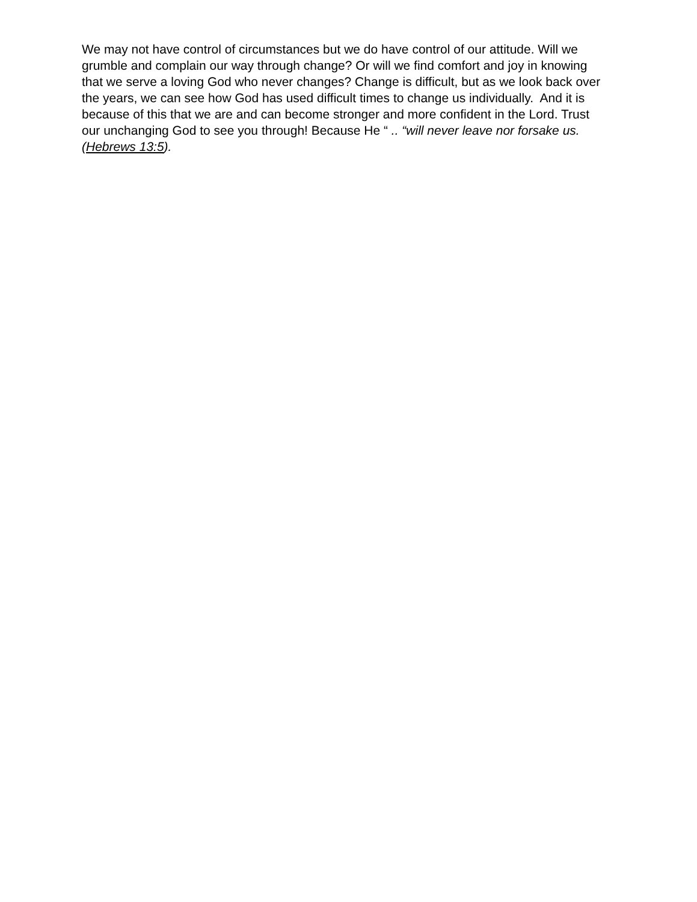We may not have control of circumstances but we do have control of our attitude. Will we grumble and complain our way through change? Or will we find comfort and joy in knowing that we serve a loving God who never changes? Change is difficult, but as we look back over the years, we can see how God has used difficult times to change us individually. And it is because of this that we are and can become stronger and more confident in the Lord. Trust our unchanging God to see you through! Because He “ .. “will never leave nor forsake us. (Hebrews 13:5).